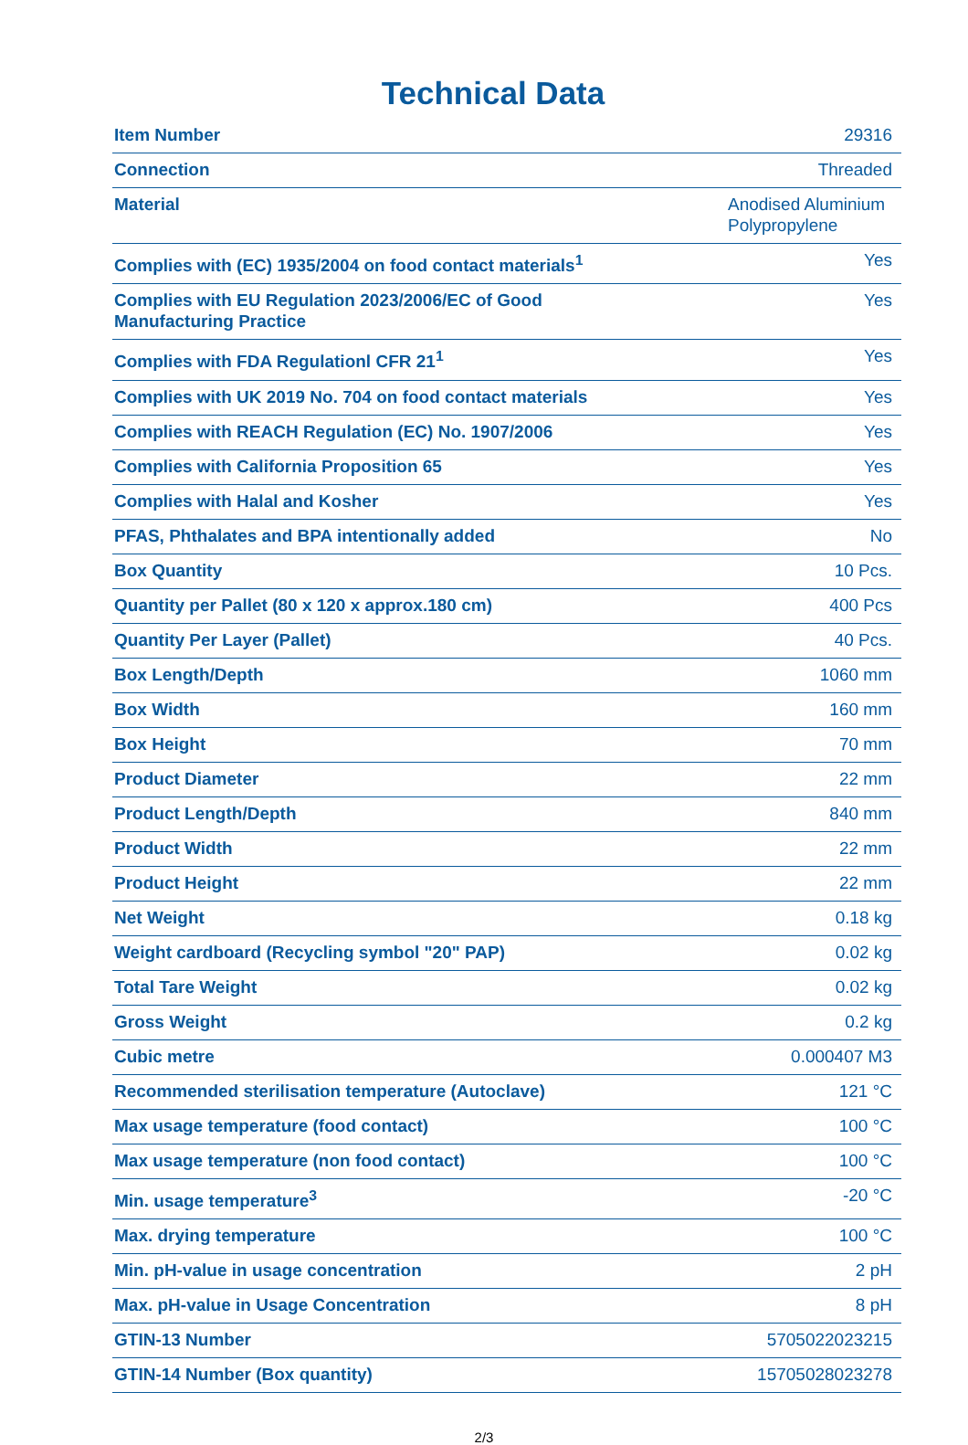Technical Data
| Item Number | 29316 |
| Connection | Threaded |
| Material | Anodised Aluminium Polypropylene |
| Complies with (EC) 1935/2004 on food contact materials<sup>1</sup> | Yes |
| Complies with EU Regulation 2023/2006/EC of Good Manufacturing Practice | Yes |
| Complies with FDA Regulationl CFR 21<sup>1</sup> | Yes |
| Complies with UK 2019 No. 704 on food contact materials | Yes |
| Complies with REACH Regulation (EC) No. 1907/2006 | Yes |
| Complies with California Proposition 65 | Yes |
| Complies with Halal and Kosher | Yes |
| PFAS, Phthalates and BPA intentionally added | No |
| Box Quantity | 10 Pcs. |
| Quantity per Pallet (80 x 120 x approx.180 cm) | 400 Pcs |
| Quantity Per Layer (Pallet) | 40 Pcs. |
| Box Length/Depth | 1060 mm |
| Box Width | 160 mm |
| Box Height | 70 mm |
| Product Diameter | 22 mm |
| Product Length/Depth | 840 mm |
| Product Width | 22 mm |
| Product Height | 22 mm |
| Net Weight | 0.18 kg |
| Weight cardboard (Recycling symbol "20" PAP) | 0.02 kg |
| Total Tare Weight | 0.02 kg |
| Gross Weight | 0.2 kg |
| Cubic metre | 0.000407 M3 |
| Recommended sterilisation temperature (Autoclave) | 121 °C |
| Max usage temperature (food contact) | 100 °C |
| Max usage temperature (non food contact) | 100 °C |
| Min. usage temperature<sup>3</sup> | -20 °C |
| Max. drying temperature | 100 °C |
| Min. pH-value in usage concentration | 2 pH |
| Max. pH-value in Usage Concentration | 8 pH |
| GTIN-13 Number | 5705022023215 |
| GTIN-14 Number (Box quantity) | 15705028023278 |
2/3